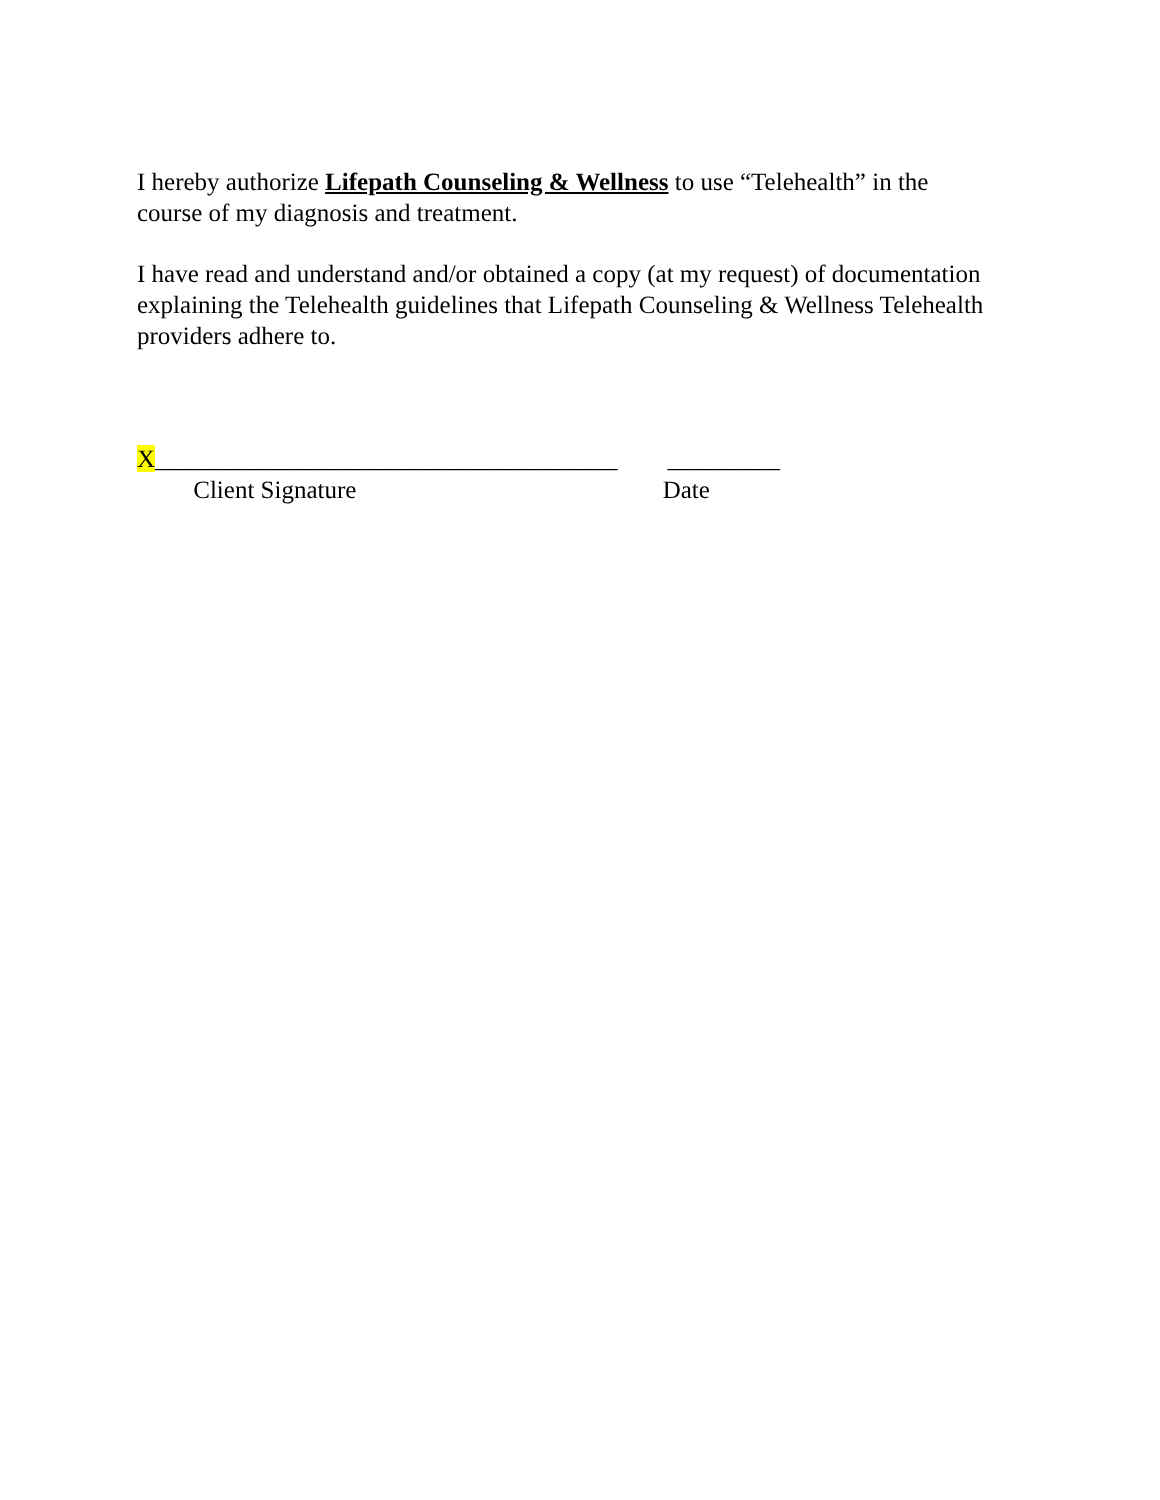I hereby authorize Lifepath Counseling & Wellness to use “Telehealth” in the course of my diagnosis and treatment.
I have read and understand and/or obtained a copy (at my request) of documentation explaining the Telehealth guidelines that Lifepath Counseling & Wellness Telehealth providers adhere to.
X_____________________________________ _________ Client Signature Date